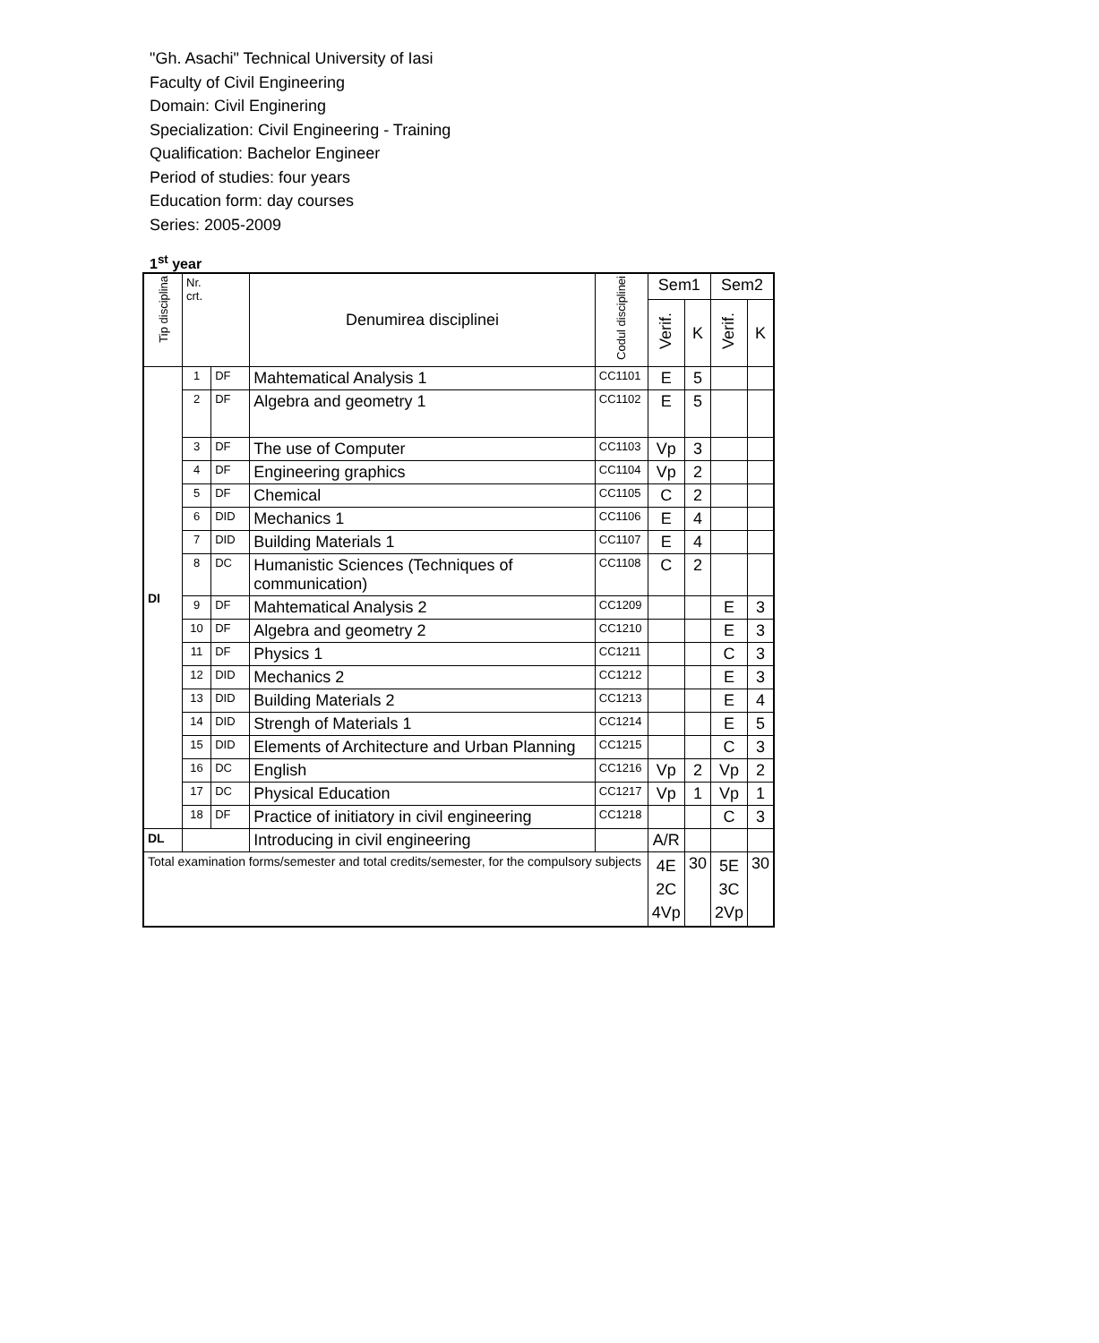"Gh. Asachi" Technical University of Iasi
Faculty of Civil Engineering
Domain: Civil Enginering
Specialization: Civil Engineering - Training
Qualification: Bachelor Engineer
Period of studies: four years
Education form: day courses
Series: 2005-2009
1<sup>st</sup> year
| Tip disciplina | Nr. crt. | | Denumirea disciplinei | Codul disciplinei | Sem1 | | Sem2 | |
| --- | --- | --- | --- | --- | --- | --- | --- | --- |
| | | | | | Verif. | K | Verif. | K |
| DI | 1 | DF | Mahtematical Analysis 1 | CC1101 | E | 5 | | |
| | 2 | DF | Algebra and geometry 1 | CC1102 | E | 5 | | |
| | 3 | DF | The use of Computer | CC1103 | Vp | 3 | | |
| | 4 | DF | Engineering graphics | CC1104 | Vp | 2 | | |
| | 5 | DF | Chemical | CC1105 | C | 2 | | |
| | 6 | DID | Mechanics 1 | CC1106 | E | 4 | | |
| | 7 | DID | Building Materials 1 | CC1107 | E | 4 | | |
| | 8 | DC | Humanistic Sciences (Techniques of communication) | CC1108 | C | 2 | | |
| | 9 | DF | Mahtematical Analysis 2 | CC1209 | | | E | 3 |
| | 10 | DF | Algebra and geometry 2 | CC1210 | | | E | 3 |
| | 11 | DF | Physics 1 | CC1211 | | | C | 3 |
| | 12 | DID | Mechanics 2 | CC1212 | | | E | 3 |
| | 13 | DID | Building Materials 2 | CC1213 | | | E | 4 |
| | 14 | DID | Strengh of Materials 1 | CC1214 | | | E | 5 |
| | 15 | DID | Elements of Architecture and Urban Planning | CC1215 | | | C | 3 |
| | 16 | DC | English | CC1216 | Vp | 2 | Vp | 2 |
| | 17 | DC | Physical Education | CC1217 | Vp | 1 | Vp | 1 |
| | 18 | DF | Practice of initiatory in civil engineering | CC1218 | | | C | 3 |
| DL | | | Introducing in civil engineering | | A/R | | | |
| Total examination forms/semester and total credits/semester, for the compulsory subjects | | | | | 4E 2C 4Vp | 30 | 5E 3C 2Vp | 30 |